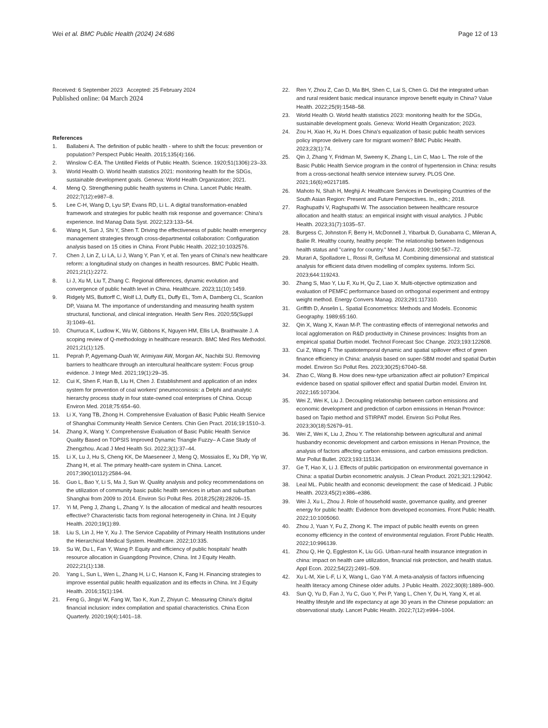Wei et al. BMC Public Health (2024) 24:686
Page 12 of 13
Received: 6 September 2023 Accepted: 25 February 2024
Published online: 04 March 2024
References
1. Ballabeni A. The definition of public health - where to shift the focus: prevention or population? Perspect Public Health. 2015;135(4):166.
2. Winslow C-EA. The Untilled Fields of Public Health. Science. 1920;51(1306):23–33.
3. World Health O. World health statistics 2021: monitoring health for the SDGs, sustainable development goals. Geneva: World Health Organization; 2021.
4. Meng Q. Strengthening public health systems in China. Lancet Public Health. 2022;7(12):e987–8.
5. Lee C-H, Wang D, Lyu SP, Evans RD, Li L. A digital transformation-enabled framework and strategies for public health risk response and governance: China's experience. Ind Manag Data Syst. 2022;123:133–54.
6. Wang H, Sun J, Shi Y, Shen T. Driving the effectiveness of public health emergency management strategies through cross-departmental collaboration: Configuration analysis based on 15 cities in China. Front Public Health. 2022;10:1032576.
7. Chen J, Lin Z, Li LA, Li J, Wang Y, Pan Y, et al. Ten years of China's new healthcare reform: a longitudinal study on changes in health resources. BMC Public Health. 2021;21(1):2272.
8. Li J, Xu M, Liu T, Zhang C. Regional differences, dynamic evolution and convergence of public health level in China. Healthcare. 2023;11(10):1459.
9. Ridgely MS, Buttorff C, Wolf LJ, Duffy EL, Duffy EL, Tom A, Damberg CL, Scanlon DP, Vaiana M. The importance of understanding and measuring health system structural, functional, and clinical integration. Health Serv Res. 2020;55(Suppl 3):1049–61.
10. Churruca K, Ludlow K, Wu W, Gibbons K, Nguyen HM, Ellis LA, Braithwaite J. A scoping review of Q-methodology in healthcare research. BMC Med Res Methodol. 2021;21(1):125.
11. Peprah P, Agyemang-Duah W, Arimiyaw AW, Morgan AK, Nachibi SU. Removing barriers to healthcare through an intercultural healthcare system: Focus group evidence. J Integr Med. 2021;19(1):29–35.
12. Cui K, Shen F, Han B, Liu H, Chen J. Establishment and application of an index system for prevention of coal workers' pneumoconiosis: a Delphi and analytic hierarchy process study in four state-owned coal enterprises of China. Occup Environ Med. 2018;75:654–60.
13. Li X, Yang TB, Zhong H. Comprehensive Evaluation of Basic Public Health Service of Shanghai Community Health Service Centers. Chin Gen Pract. 2016;19:1510–3.
14. Zhang X, Wang Y. Comprehensive Evaluation of Basic Public Health Service Quality Based on TOPSIS Improved Dynamic Triangle Fuzzy– A Case Study of Zhengzhou. Acad J Med Health Sci. 2022;3(1):37–44.
15. Li X, Lu J, Hu S, Cheng KK, De Maeseneer J, Meng Q, Mossialos E, Xu DR, Yip W, Zhang H, et al. The primary health-care system in China. Lancet. 2017;390(10112):2584–94.
16. Guo L, Bao Y, Li S, Ma J, Sun W. Quality analysis and policy recommendations on the utilization of community basic public health services in urban and suburban Shanghai from 2009 to 2014. Environ Sci Pollut Res. 2018;25(28):28206–15.
17. Yi M, Peng J, Zhang L, Zhang Y. Is the allocation of medical and health resources effective? Characteristic facts from regional heterogeneity in China. Int J Equity Health. 2020;19(1):89.
18. Liu S, Lin J, He Y, Xu J. The Service Capability of Primary Health Institutions under the Hierarchical Medical System. Healthcare. 2022;10:335.
19. Su W, Du L, Fan Y, Wang P. Equity and efficiency of public hospitals' health resource allocation in Guangdong Province, China. Int J Equity Health. 2022;21(1):138.
20. Yang L, Sun L, Wen L, Zhang H, Li C, Hanson K, Fang H. Financing strategies to improve essential public health equalization and its effects in China. Int J Equity Health. 2016;15(1):194.
21. Feng G, Jingyi W, Fang W, Tao K, Xun Z, Zhiyun C. Measuring China's digital financial inclusion: index compilation and spatial characteristics. China Econ Quarterly. 2020;19(4):1401–18.
22. Ren Y, Zhou Z, Cao D, Ma BH, Shen C, Lai S, Chen G. Did the integrated urban and rural resident basic medical insurance improve benefit equity in China? Value Health. 2022;25(9):1548–58.
23. World Health O. World health statistics 2023: monitoring health for the SDGs, sustainable development goals. Geneva: World Health Organization; 2023.
24. Zou H, Xiao H, Xu H. Does China's equalization of basic public health services policy improve delivery care for migrant women? BMC Public Health. 2023;23(1):74.
25. Qin J, Zhang Y, Fridman M, Sweeny K, Zhang L, Lin C, Mao L. The role of the Basic Public Health Service program in the control of hypertension in China: results from a cross-sectional health service interview survey. PLOS One. 2021;16(6):e0217185.
26. Mahoto N, Shah H, Meghji A: Healthcare Services in Developing Countries of the South Asian Region: Present and Future Perspectives. In., edn.; 2018.
27. Raghupathi V, Raghupathi W. The association between healthcare resource allocation and health status: an empirical insight with visual analytics. J Public Health. 2023;31(7):1035–57.
28. Burgess C, Johnston F, Berry H, McDonnell J, Yibarbuk D, Gunabarra C, Mileran A, Bailie R. Healthy county, healthy people: The relationship between Indigenous health status and "caring for country." Med J Aust. 2009;190:567–72.
29. Murari A, Spolladore L, Rossi R, Gelfusa M. Combining dimensional and statistical analysis for efficient data driven modelling of complex systems. Inform Sci. 2023;644:119243.
30. Zhang S, Mao Y, Liu F, Xu H, Qu Z, Liao X. Multi-objective optimization and evaluation of PEMFC performance based on orthogonal experiment and entropy weight method. Energy Convers Manag. 2023;291:117310.
31. Griffith D, Anselin L. Spatial Econometrics: Methods and Models. Economic Geography. 1989;65:160.
32. Qin X, Wang X, Kwan M-P. The contrasting effects of interregional networks and local agglomeration on R&D productivity in Chinese provinces: Insights from an empirical spatial Durbin model. Technol Forecast Soc Change. 2023;193:122608.
33. Cui Z, Wang F. The spatiotemporal dynamic and spatial spillover effect of green finance efficiency in China: analysis based on super-SBM model and spatial Durbin model. Environ Sci Pollut Res. 2023;30(25):67040–58.
34. Zhao C, Wang B. How does new-type urbanization affect air pollution? Empirical evidence based on spatial spillover effect and spatial Durbin model. Environ Int. 2022;165:107304.
35. Wei Z, Wei K, Liu J. Decoupling relationship between carbon emissions and economic development and prediction of carbon emissions in Henan Province: based on Tapio method and STIRPAT model. Environ Sci Pollut Res. 2023;30(18):52679–91.
36. Wei Z, Wei K, Liu J, Zhou Y. The relationship between agricultural and animal husbandry economic development and carbon emissions in Henan Province, the analysis of factors affecting carbon emissions, and carbon emissions prediction. Mar Pollut Bullet. 2023;193:115134.
37. Ge T, Hao X, Li J. Effects of public participation on environmental governance in China: a spatial Durbin econometric analysis. J Clean Product. 2021;321:129042.
38. Leal ML. Public health and economic development: the case of Medicaid. J Public Health. 2023;45(2):e386–e386.
39. Wei J, Xu L, Zhou J. Role of household waste, governance quality, and greener energy for public health: Evidence from developed economies. Front Public Health. 2022;10:1005060.
40. Zhou J, Yuan Y, Fu Z, Zhong K. The impact of public health events on green economy efficiency in the context of environmental regulation. Front Public Health. 2022;10:996139.
41. Zhou Q, He Q, Eggleston K, Liu GG. Urban-rural health insurance integration in china: impact on health care utilization, financial risk protection, and health status. Appl Econ. 2022;54(22):2491–509.
42. Xu L-M, Xie L-F, Li X, Wang L, Gao Y-M. A meta-analysis of factors influencing health literacy among Chinese older adults. J Public Health. 2022;30(8):1889–900.
43. Sun Q, Yu D, Fan J, Yu C, Guo Y, Pei P, Yang L, Chen Y, Du H, Yang X, et al. Healthy lifestyle and life expectancy at age 30 years in the Chinese population: an observational study. Lancet Public Health. 2022;7(12):e994–1004.